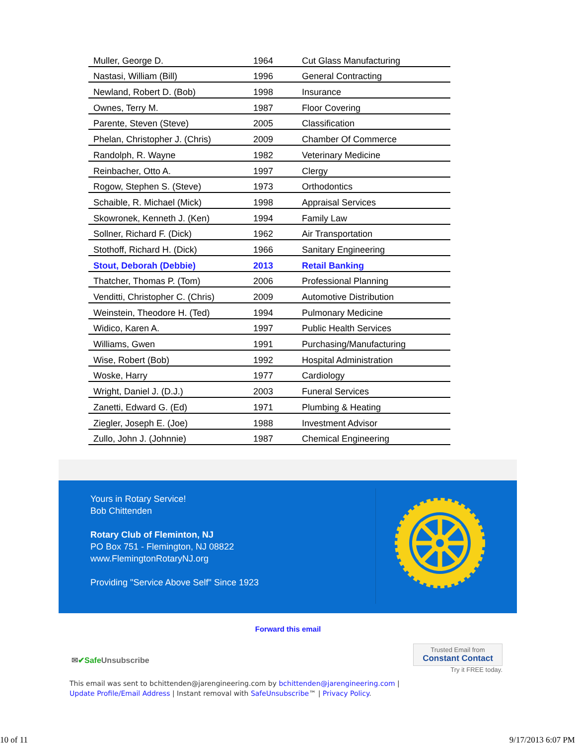| Muller, George D. | 1964 | Cut Glass Manufacturing |
| Nastasi, William (Bill) | 1996 | General Contracting |
| Newland, Robert D. (Bob) | 1998 | Insurance |
| Ownes, Terry M. | 1987 | Floor Covering |
| Parente, Steven (Steve) | 2005 | Classification |
| Phelan, Christopher J. (Chris) | 2009 | Chamber Of Commerce |
| Randolph, R. Wayne | 1982 | Veterinary Medicine |
| Reinbacher, Otto A. | 1997 | Clergy |
| Rogow, Stephen S. (Steve) | 1973 | Orthodontics |
| Schaible, R. Michael (Mick) | 1998 | Appraisal Services |
| Skowronek, Kenneth J. (Ken) | 1994 | Family Law |
| Sollner, Richard F. (Dick) | 1962 | Air Transportation |
| Stothoff, Richard H. (Dick) | 1966 | Sanitary Engineering |
| Stout, Deborah (Debbie) | 2013 | Retail Banking |
| Thatcher, Thomas P. (Tom) | 2006 | Professional Planning |
| Venditti, Christopher C. (Chris) | 2009 | Automotive Distribution |
| Weinstein, Theodore H. (Ted) | 1994 | Pulmonary Medicine |
| Widico, Karen A. | 1997 | Public Health Services |
| Williams, Gwen | 1991 | Purchasing/Manufacturing |
| Wise, Robert (Bob) | 1992 | Hospital Administration |
| Woske, Harry | 1977 | Cardiology |
| Wright, Daniel J. (D.J.) | 2003 | Funeral Services |
| Zanetti, Edward G. (Ed) | 1971 | Plumbing & Heating |
| Ziegler, Joseph E. (Joe) | 1988 | Investment Advisor |
| Zullo, John J. (Johnnie) | 1987 | Chemical Engineering |
Yours in Rotary Service!
Bob Chittenden
Rotary Club of Fleminton, NJ
PO Box 751 - Flemington, NJ 08822
www.FlemingtonRotaryNJ.org
Providing "Service Above Self" Since 1923
Forward this email
✉✔Safe Unsubscribe
Trusted Email from
Constant Contact
Try it FREE today.
This email was sent to bchittenden@jarengineering.com by bchittenden@jarengineering.com |
Update Profile/Email Address | Instant removal with SafeUnsubscribe™ | Privacy Policy.
10 of 11 9/17/2013 6:07 PM